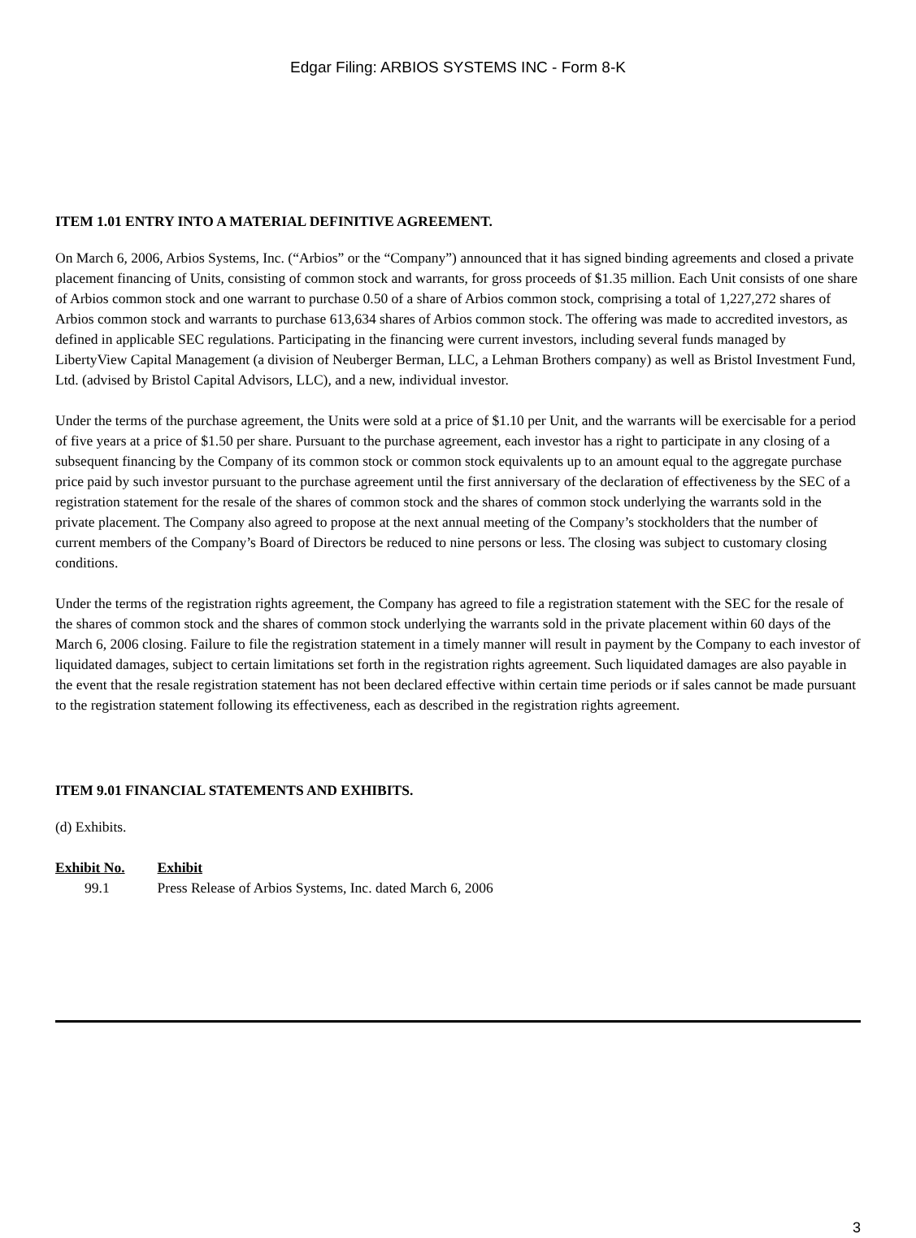Edgar Filing: ARBIOS SYSTEMS INC - Form 8-K
ITEM 1.01 ENTRY INTO A MATERIAL DEFINITIVE AGREEMENT.
On March 6, 2006, Arbios Systems, Inc. (“Arbios” or the “Company”) announced that it has signed binding agreements and closed a private placement financing of Units, consisting of common stock and warrants, for gross proceeds of $1.35 million. Each Unit consists of one share of Arbios common stock and one warrant to purchase 0.50 of a share of Arbios common stock, comprising a total of 1,227,272 shares of Arbios common stock and warrants to purchase 613,634 shares of Arbios common stock. The offering was made to accredited investors, as defined in applicable SEC regulations. Participating in the financing were current investors, including several funds managed by LibertyView Capital Management (a division of Neuberger Berman, LLC, a Lehman Brothers company) as well as Bristol Investment Fund, Ltd. (advised by Bristol Capital Advisors, LLC), and a new, individual investor.
Under the terms of the purchase agreement, the Units were sold at a price of $1.10 per Unit, and the warrants will be exercisable for a period of five years at a price of $1.50 per share. Pursuant to the purchase agreement, each investor has a right to participate in any closing of a subsequent financing by the Company of its common stock or common stock equivalents up to an amount equal to the aggregate purchase price paid by such investor pursuant to the purchase agreement until the first anniversary of the declaration of effectiveness by the SEC of a registration statement for the resale of the shares of common stock and the shares of common stock underlying the warrants sold in the private placement. The Company also agreed to propose at the next annual meeting of the Company’s stockholders that the number of current members of the Company’s Board of Directors be reduced to nine persons or less. The closing was subject to customary closing conditions.
Under the terms of the registration rights agreement, the Company has agreed to file a registration statement with the SEC for the resale of the shares of common stock and the shares of common stock underlying the warrants sold in the private placement within 60 days of the March 6, 2006 closing. Failure to file the registration statement in a timely manner will result in payment by the Company to each investor of liquidated damages, subject to certain limitations set forth in the registration rights agreement. Such liquidated damages are also payable in the event that the resale registration statement has not been declared effective within certain time periods or if sales cannot be made pursuant to the registration statement following its effectiveness, each as described in the registration rights agreement.
ITEM 9.01 FINANCIAL STATEMENTS AND EXHIBITS.
(d) Exhibits.
| Exhibit No. | Exhibit |
| --- | --- |
| 99.1 | Press Release of Arbios Systems, Inc. dated March 6, 2006 |
3